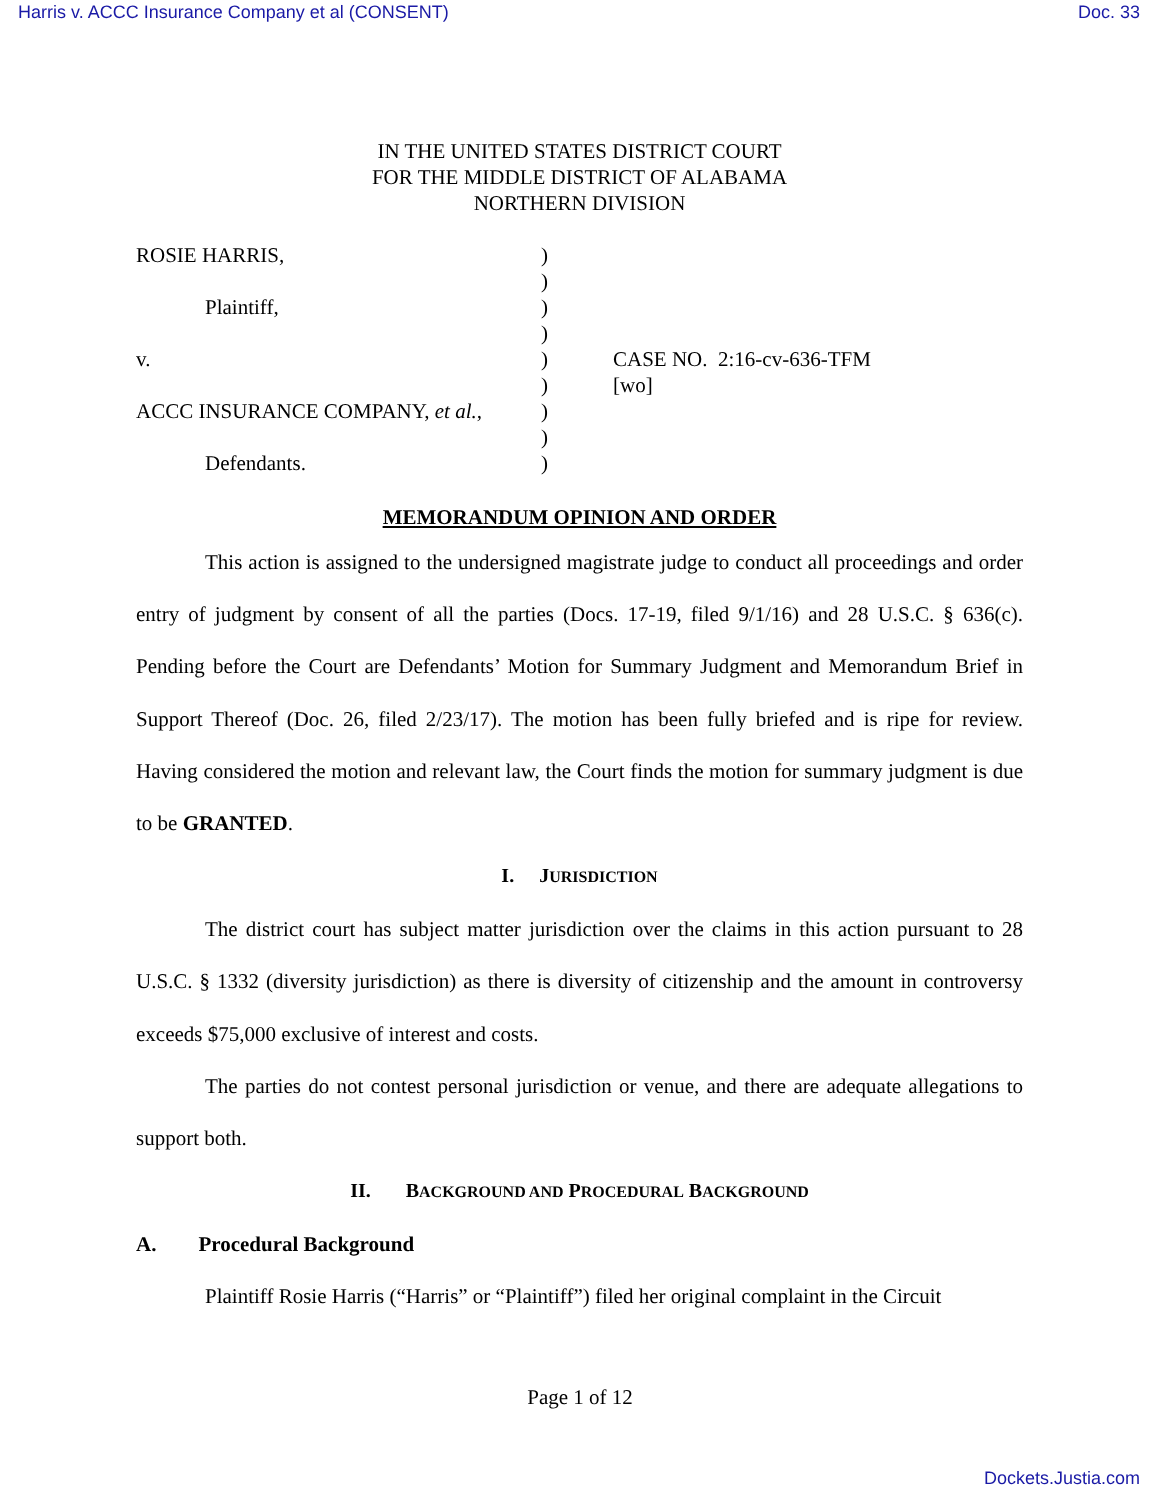Harris v. ACCC Insurance Company et al (CONSENT) Doc. 33
IN THE UNITED STATES DISTRICT COURT
FOR THE MIDDLE DISTRICT OF ALABAMA
NORTHERN DIVISION
ROSIE HARRIS,
Plaintiff,
v.
ACCC INSURANCE COMPANY, et al.,
Defendants.
)
)
)
)
)
)
)
)
)
CASE NO. 2:16-cv-636-TFM
[wo]
MEMORANDUM OPINION AND ORDER
This action is assigned to the undersigned magistrate judge to conduct all proceedings and order entry of judgment by consent of all the parties (Docs. 17-19, filed 9/1/16) and 28 U.S.C. § 636(c). Pending before the Court are Defendants’ Motion for Summary Judgment and Memorandum Brief in Support Thereof (Doc. 26, filed 2/23/17). The motion has been fully briefed and is ripe for review. Having considered the motion and relevant law, the Court finds the motion for summary judgment is due to be GRANTED.
I. JURISDICTION
The district court has subject matter jurisdiction over the claims in this action pursuant to 28 U.S.C. § 1332 (diversity jurisdiction) as there is diversity of citizenship and the amount in controversy exceeds $75,000 exclusive of interest and costs.
The parties do not contest personal jurisdiction or venue, and there are adequate allegations to support both.
II. BACKGROUND AND PROCEDURAL BACKGROUND
A. Procedural Background
Plaintiff Rosie Harris (“Harris” or “Plaintiff”) filed her original complaint in the Circuit
Page 1 of 12
Dockets.Justia.com